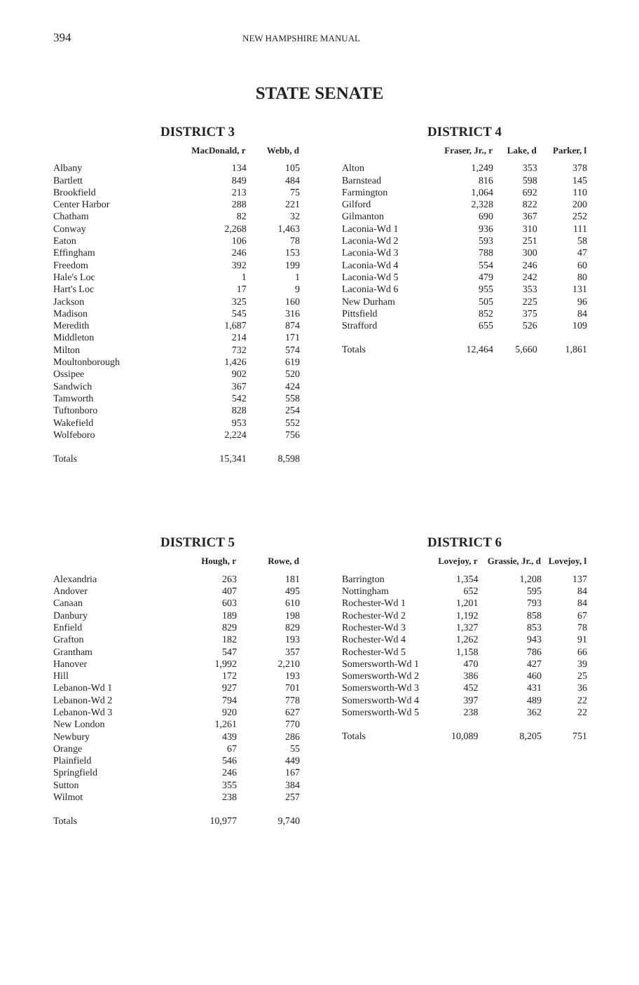394 NEW HAMPSHIRE MANUAL
STATE SENATE
DISTRICT 3
| | MacDonald, r | Webb, d |
| --- | --- | --- |
| Albany | 134 | 105 |
| Bartlett | 849 | 484 |
| Brookfield | 213 | 75 |
| Center Harbor | 288 | 221 |
| Chatham | 82 | 32 |
| Conway | 2,268 | 1,463 |
| Eaton | 106 | 78 |
| Effingham | 246 | 153 |
| Freedom | 392 | 199 |
| Hale's Loc | 1 | 1 |
| Hart's Loc | 17 | 9 |
| Jackson | 325 | 160 |
| Madison | 545 | 316 |
| Meredith | 1,687 | 874 |
| Middleton | 214 | 171 |
| Milton | 732 | 574 |
| Moultonborough | 1,426 | 619 |
| Ossipee | 902 | 520 |
| Sandwich | 367 | 424 |
| Tamworth | 542 | 558 |
| Tuftonboro | 828 | 254 |
| Wakefield | 953 | 552 |
| Wolfeboro | 2,224 | 756 |
| Totals | 15,341 | 8,598 |
DISTRICT 4
| | Fraser, Jr., r | Lake, d | Parker, l |
| --- | --- | --- | --- |
| Alton | 1,249 | 353 | 378 |
| Barnstead | 816 | 598 | 145 |
| Farmington | 1,064 | 692 | 110 |
| Gilford | 2,328 | 822 | 200 |
| Gilmanton | 690 | 367 | 252 |
| Laconia-Wd 1 | 936 | 310 | 111 |
| Laconia-Wd 2 | 593 | 251 | 58 |
| Laconia-Wd 3 | 788 | 300 | 47 |
| Laconia-Wd 4 | 554 | 246 | 60 |
| Laconia-Wd 5 | 479 | 242 | 80 |
| Laconia-Wd 6 | 955 | 353 | 131 |
| New Durham | 505 | 225 | 96 |
| Pittsfield | 852 | 375 | 84 |
| Strafford | 655 | 526 | 109 |
| Totals | 12,464 | 5,660 | 1,861 |
DISTRICT 5
| | Hough, r | Rowe, d |
| --- | --- | --- |
| Alexandria | 263 | 181 |
| Andover | 407 | 495 |
| Canaan | 603 | 610 |
| Danbury | 189 | 198 |
| Enfield | 829 | 829 |
| Grafton | 182 | 193 |
| Grantham | 547 | 357 |
| Hanover | 1,992 | 2,210 |
| Hill | 172 | 193 |
| Lebanon-Wd 1 | 927 | 701 |
| Lebanon-Wd 2 | 794 | 778 |
| Lebanon-Wd 3 | 920 | 627 |
| New London | 1,261 | 770 |
| Newbury | 439 | 286 |
| Orange | 67 | 55 |
| Plainfield | 546 | 449 |
| Springfield | 246 | 167 |
| Sutton | 355 | 384 |
| Wilmot | 238 | 257 |
| Totals | 10,977 | 9,740 |
DISTRICT 6
| | Lovejoy, r | Grassie, Jr., d | Lovejoy, l |
| --- | --- | --- | --- |
| Barrington | 1,354 | 1,208 | 137 |
| Nottingham | 652 | 595 | 84 |
| Rochester-Wd 1 | 1,201 | 793 | 84 |
| Rochester-Wd 2 | 1,192 | 858 | 67 |
| Rochester-Wd 3 | 1,327 | 853 | 78 |
| Rochester-Wd 4 | 1,262 | 943 | 91 |
| Rochester-Wd 5 | 1,158 | 786 | 66 |
| Somersworth-Wd 1 | 470 | 427 | 39 |
| Somersworth-Wd 2 | 386 | 460 | 25 |
| Somersworth-Wd 3 | 452 | 431 | 36 |
| Somersworth-Wd 4 | 397 | 489 | 22 |
| Somersworth-Wd 5 | 238 | 362 | 22 |
| Totals | 10,089 | 8,205 | 751 |